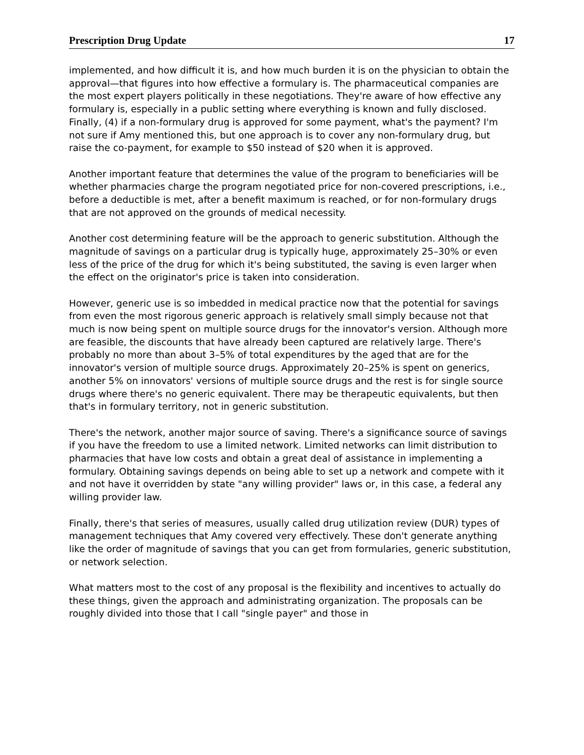Prescription Drug Update 17
implemented, and how difficult it is, and how much burden it is on the physician to obtain the approval—that figures into how effective a formulary is. The pharmaceutical companies are the most expert players politically in these negotiations. They're aware of how effective any formulary is, especially in a public setting where everything is known and fully disclosed. Finally, (4) if a non-formulary drug is approved for some payment, what's the payment? I'm not sure if Amy mentioned this, but one approach is to cover any non-formulary drug, but raise the co-payment, for example to $50 instead of $20 when it is approved.
Another important feature that determines the value of the program to beneficiaries will be whether pharmacies charge the program negotiated price for non-covered prescriptions, i.e., before a deductible is met, after a benefit maximum is reached, or for non-formulary drugs that are not approved on the grounds of medical necessity.
Another cost determining feature will be the approach to generic substitution. Although the magnitude of savings on a particular drug is typically huge, approximately 25–30% or even less of the price of the drug for which it's being substituted, the saving is even larger when the effect on the originator's price is taken into consideration.
However, generic use is so imbedded in medical practice now that the potential for savings from even the most rigorous generic approach is relatively small simply because not that much is now being spent on multiple source drugs for the innovator's version. Although more are feasible, the discounts that have already been captured are relatively large. There's probably no more than about 3–5% of total expenditures by the aged that are for the innovator's version of multiple source drugs. Approximately 20–25% is spent on generics, another 5% on innovators' versions of multiple source drugs and the rest is for single source drugs where there's no generic equivalent. There may be therapeutic equivalents, but then that's in formulary territory, not in generic substitution.
There's the network, another major source of saving. There's a significance source of savings if you have the freedom to use a limited network. Limited networks can limit distribution to pharmacies that have low costs and obtain a great deal of assistance in implementing a formulary. Obtaining savings depends on being able to set up a network and compete with it and not have it overridden by state "any willing provider" laws or, in this case, a federal any willing provider law.
Finally, there's that series of measures, usually called drug utilization review (DUR) types of management techniques that Amy covered very effectively. These don't generate anything like the order of magnitude of savings that you can get from formularies, generic substitution, or network selection.
What matters most to the cost of any proposal is the flexibility and incentives to actually do these things, given the approach and administrating organization. The proposals can be roughly divided into those that I call "single payer" and those in